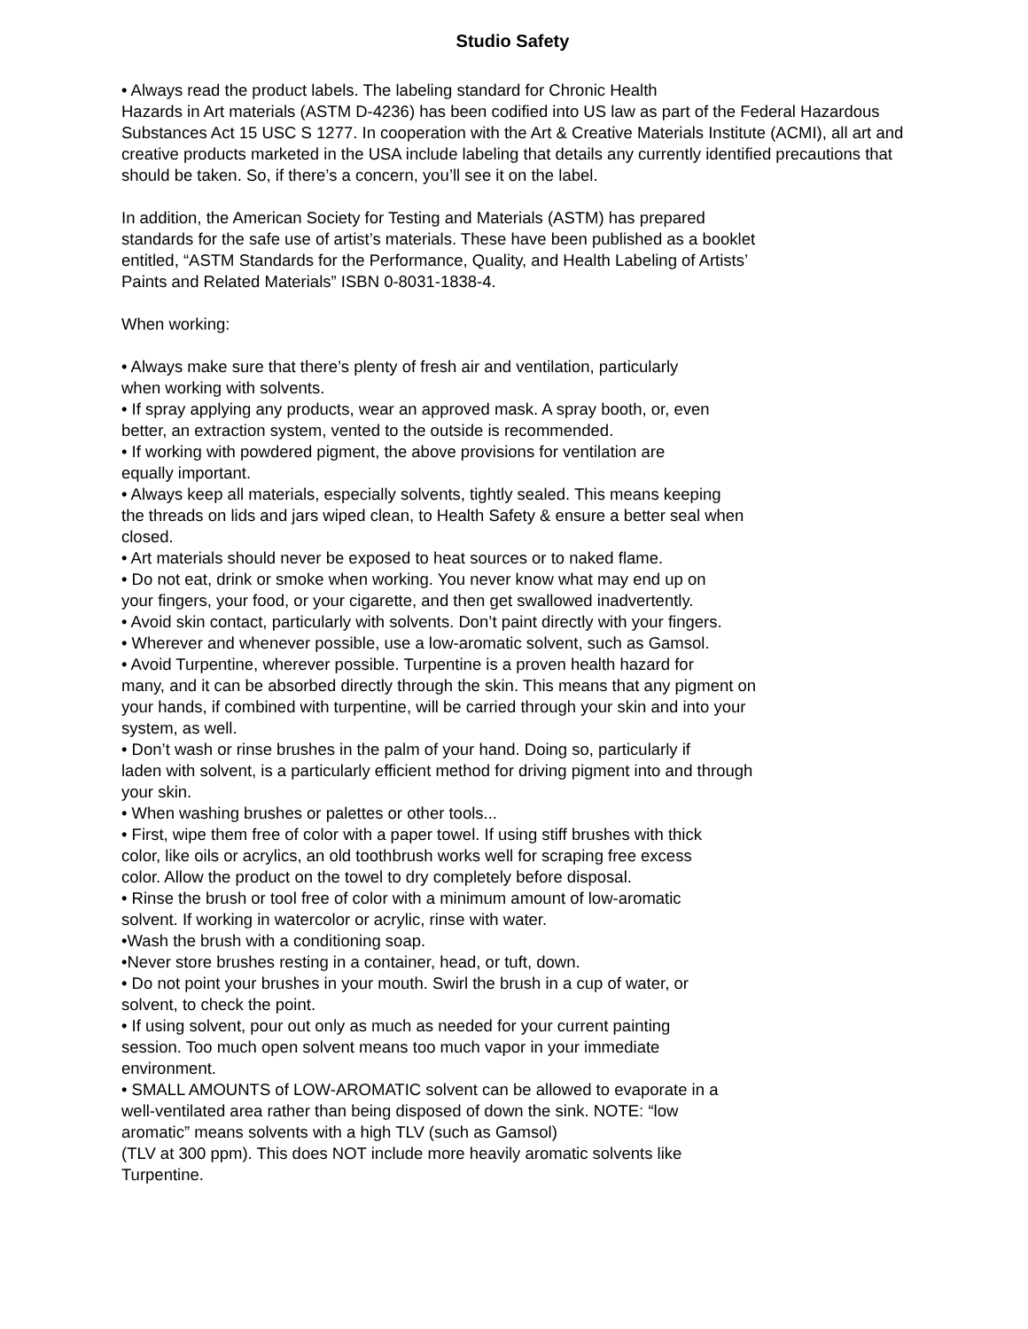Studio Safety
• Always read the product labels. The labeling standard for Chronic Health
Hazards in Art materials (ASTM D-4236) has been codified into US law as part of the Federal Hazardous Substances Act 15 USC S 1277. In cooperation with the Art & Creative Materials Institute (ACMI), all art and creative products marketed in the USA include labeling that details any currently identified precautions that should be taken. So, if there’s a concern, you’ll see it on the label.
In addition, the American Society for Testing and Materials (ASTM) has prepared
standards for the safe use of artist’s materials. These have been published as a booklet
entitled, “ASTM Standards for the Performance, Quality, and Health Labeling of Artists’
Paints and Related Materials” ISBN 0-8031-1838-4.
When working:
• Always make sure that there’s plenty of fresh air and ventilation, particularly
when working with solvents.
• If spray applying any products, wear an approved mask. A spray booth, or, even
better, an extraction system, vented to the outside is recommended.
• If working with powdered pigment, the above provisions for ventilation are
equally important.
• Always keep all materials, especially solvents, tightly sealed. This means keeping
the threads on lids and jars wiped clean, to Health Safety & ensure a better seal when
closed.
• Art materials should never be exposed to heat sources or to naked flame.
• Do not eat, drink or smoke when working. You never know what may end up on
your fingers, your food, or your cigarette, and then get swallowed inadvertently.
• Avoid skin contact, particularly with solvents. Don’t paint directly with your fingers.
• Wherever and whenever possible, use a low-aromatic solvent, such as Gamsol.
• Avoid Turpentine, wherever possible. Turpentine is a proven health hazard for
many, and it can be absorbed directly through the skin. This means that any pigment on
your hands, if combined with turpentine, will be carried through your skin and into your
system, as well.
• Don’t wash or rinse brushes in the palm of your hand. Doing so, particularly if
laden with solvent, is a particularly efficient method for driving pigment into and through
your skin.
• When washing brushes or palettes or other tools...
• First, wipe them free of color with a paper towel. If using stiff brushes with thick
color, like oils or acrylics, an old toothbrush works well for scraping free excess
color. Allow the product on the towel to dry completely before disposal.
• Rinse the brush or tool free of color with a minimum amount of low-aromatic
solvent. If working in watercolor or acrylic, rinse with water.
•Wash the brush with a conditioning soap.
•Never store brushes resting in a container, head, or tuft, down.
• Do not point your brushes in your mouth. Swirl the brush in a cup of water, or
solvent, to check the point.
• If using solvent, pour out only as much as needed for your current painting
session. Too much open solvent means too much vapor in your immediate
environment.
• SMALL AMOUNTS of LOW-AROMATIC solvent can be allowed to evaporate in a
well-ventilated area rather than being disposed of down the sink. NOTE: “low
aromatic” means solvents with a high TLV (such as Gamsol)
(TLV at 300 ppm). This does NOT include more heavily aromatic solvents like
Turpentine.